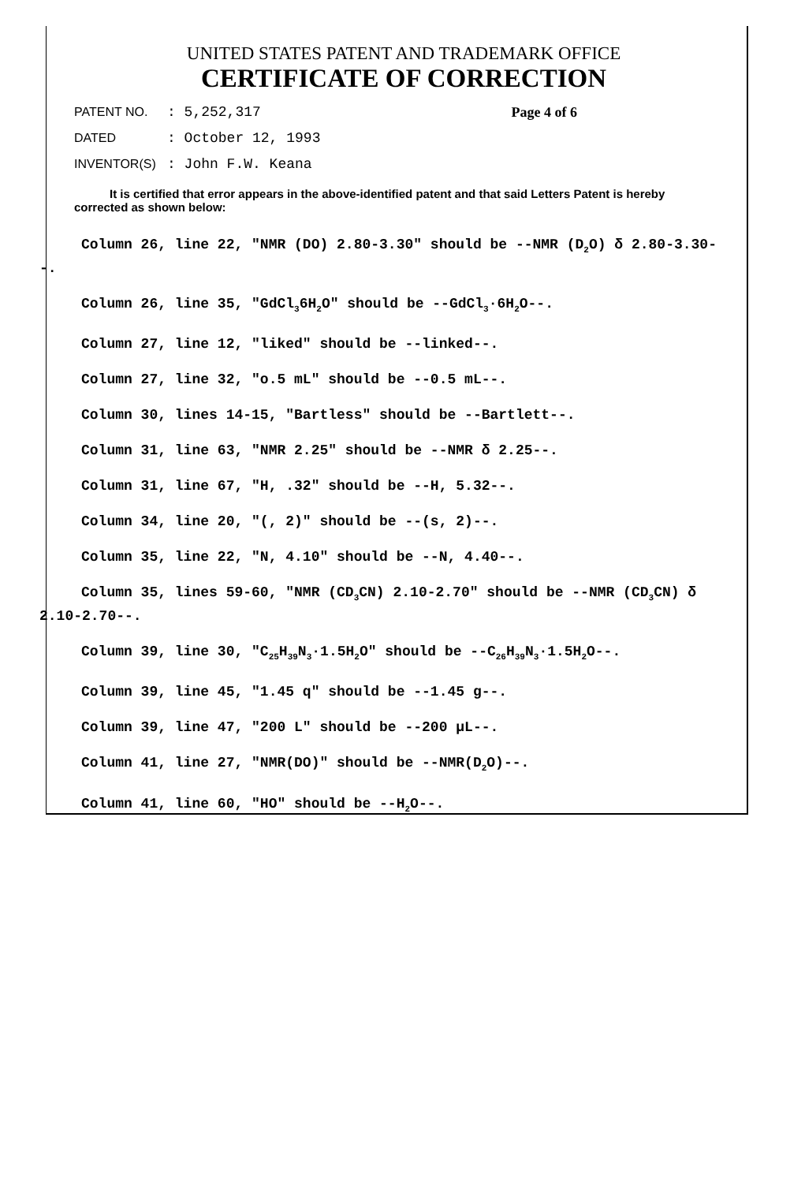UNITED STATES PATENT AND TRADEMARK OFFICE
CERTIFICATE OF CORRECTION
PATENT NO.: 5,252,317 Page 4 of 6
DATED: October 12, 1993
INVENTOR(S): John F.W. Keana
It is certified that error appears in the above-identified patent and that said Letters Patent is hereby corrected as shown below:
Column 26, line 22, "NMR (DO) 2.80-3.30" should be --NMR (D<sub>2</sub>O) δ 2.80-3.30--.
Column 26, line 35, "GdCl<sub>3</sub>6H<sub>2</sub>O" should be --GdCl<sub>3</sub>·6H<sub>2</sub>O--.
Column 27, line 12, "liked" should be --linked--.
Column 27, line 32, "o.5 mL" should be --0.5 mL--.
Column 30, lines 14-15, "Bartless" should be --Bartlett--.
Column 31, line 63, "NMR 2.25" should be --NMR δ 2.25--.
Column 31, line 67, "H, .32" should be --H, 5.32--.
Column 34, line 20, "(, 2)" should be --(s, 2)--.
Column 35, line 22, "N, 4.10" should be --N, 4.40--.
Column 35, lines 59-60, "NMR (CD<sub>3</sub>CN) 2.10-2.70" should be --NMR (CD<sub>3</sub>CN) δ 2.10-2.70--.
Column 39, line 30, "C<sub>25</sub>H<sub>39</sub>N<sub>3</sub>·1.5H<sub>2</sub>O" should be --C<sub>26</sub>H<sub>39</sub>N<sub>3</sub>·1.5H<sub>2</sub>O--.
Column 39, line 45, "1.45 q" should be --1.45 g--.
Column 39, line 47, "200 L" should be --200 μL--.
Column 41, line 27, "NMR(DO)" should be --NMR(D<sub>2</sub>O)--.
Column 41, line 60, "HO" should be --H<sub>2</sub>O--.